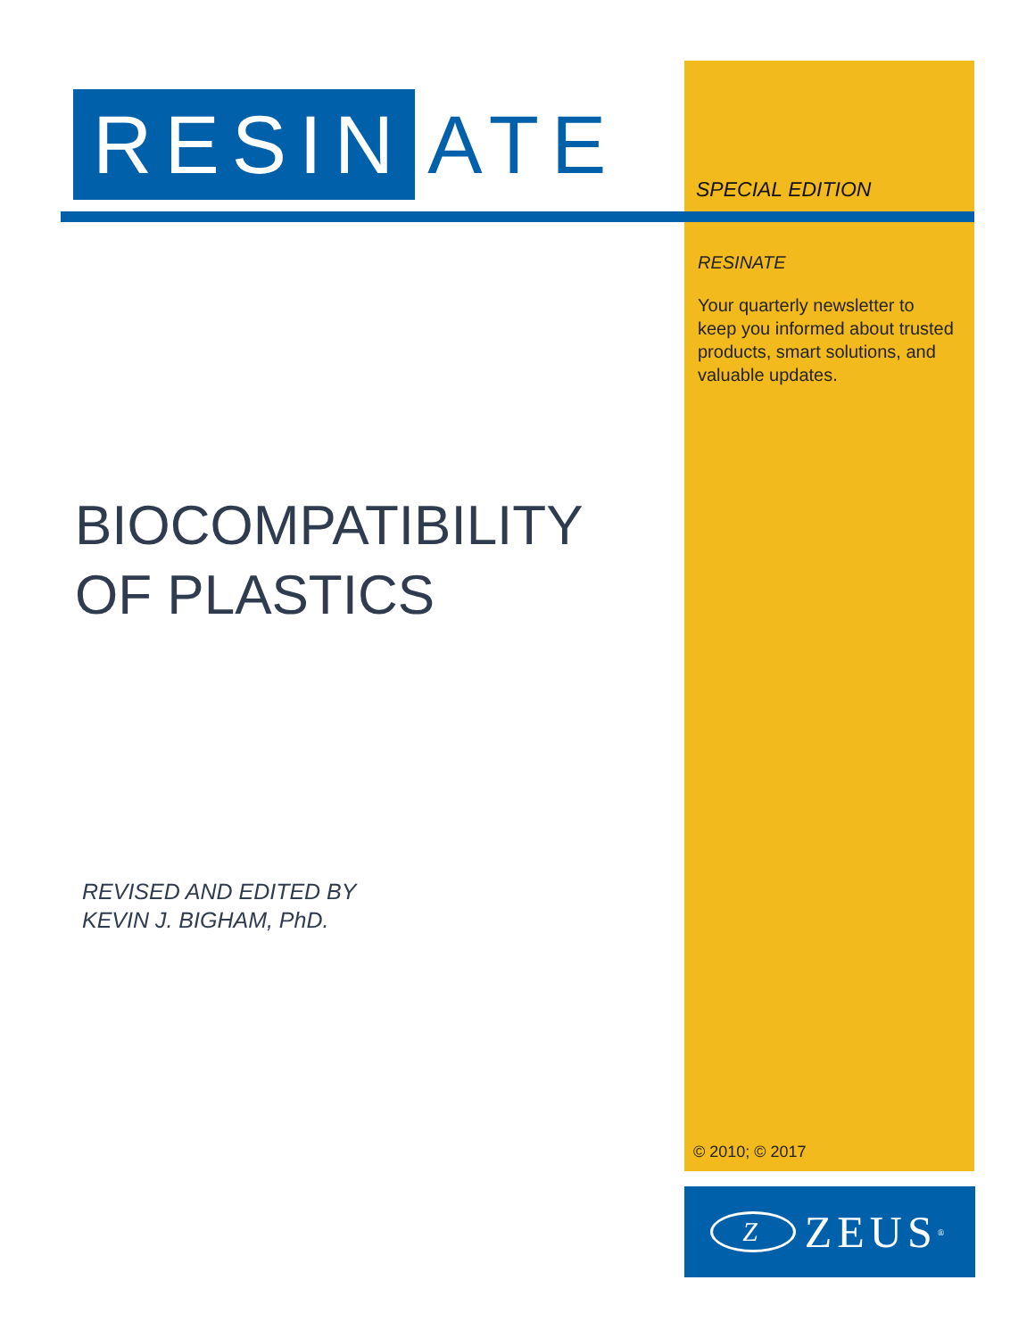RESIN ATE
SPECIAL EDITION
RESINATE
Your quarterly newsletter to keep you informed about trusted products, smart solutions, and valuable updates.
BIOCOMPATIBILITY
OF PLASTICS
REVISED AND EDITED BY
KEVIN J. BIGHAM, PhD.
© 2010; © 2017
Z ZEUS<sup>®</sup>